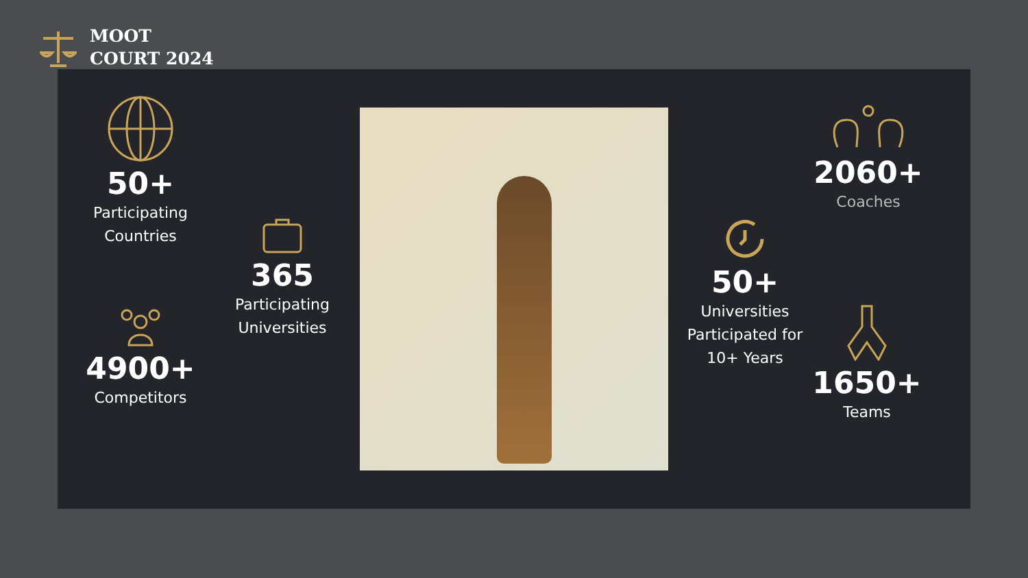MOOT
COURT 2024
50+
Participating Countries
365
Participating Universities
4900+
Competitors
50+
Universities Participated for 10+ Years
2060+
Coaches
1650+
Teams